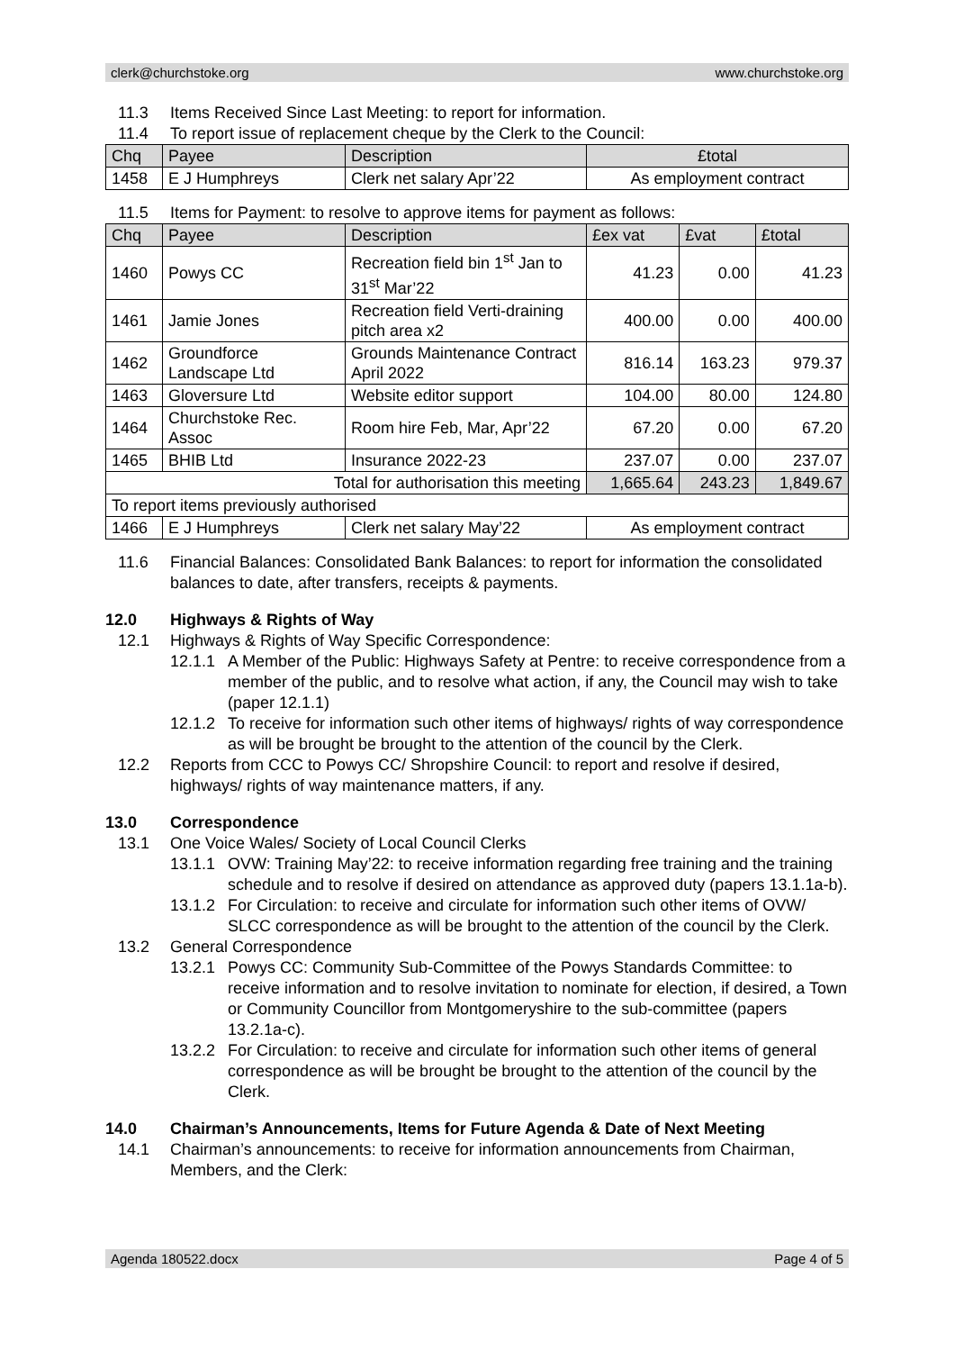clerk@churchstoke.org www.churchstoke.org
11.3 Items Received Since Last Meeting: to report for information.
11.4 To report issue of replacement cheque by the Clerk to the Council:
| Chq | Payee | Description | £total |
| --- | --- | --- | --- |
| 1458 | E J Humphreys | Clerk net salary Apr’22 | As employment contract |
11.5 Items for Payment: to resolve to approve items for payment as follows:
| Chq | Payee | Description | £ex vat | £vat | £total |
| --- | --- | --- | --- | --- | --- |
| 1460 | Powys CC | Recreation field bin 1<sup>st</sup> Jan to 31<sup>st</sup> Mar’22 | 41.23 | 0.00 | 41.23 |
| 1461 | Jamie Jones | Recreation field Verti-draining pitch area x2 | 400.00 | 0.00 | 400.00 |
| 1462 | Groundforce Landscape Ltd | Grounds Maintenance Contract April 2022 | 816.14 | 163.23 | 979.37 |
| 1463 | Gloversure Ltd | Website editor support | 104.00 | 80.00 | 124.80 |
| 1464 | Churchstoke Rec. Assoc | Room hire Feb, Mar, Apr’22 | 67.20 | 0.00 | 67.20 |
| 1465 | BHIB Ltd | Insurance 2022-23 | 237.07 | 0.00 | 237.07 |
| Total for authorisation this meeting | | | 1,665.64 | 243.23 | 1,849.67 |
| To report items previously authorised | | | | | |
| 1466 | E J Humphreys | Clerk net salary May’22 | As employment contract | | |
11.6 Financial Balances: Consolidated Bank Balances: to report for information the consolidated balances to date, after transfers, receipts & payments.
12.0 Highways & Rights of Way
12.1 Highways & Rights of Way Specific Correspondence:
12.1.1
A Member of the Public: Highways Safety at Pentre: to receive correspondence from a member of the public, and to resolve what action, if any, the Council may wish to take (paper 12.1.1)
12.1.2
To receive for information such other items of highways/ rights of way correspondence as will be brought be brought to the attention of the council by the Clerk.
12.2 Reports from CCC to Powys CC/ Shropshire Council: to report and resolve if desired, highways/ rights of way maintenance matters, if any.
13.0 Correspondence
13.1 One Voice Wales/ Society of Local Council Clerks
13.1.1
OVW: Training May’22: to receive information regarding free training and the training schedule and to resolve if desired on attendance as approved duty (papers 13.1.1a-b).
13.1.2
For Circulation: to receive and circulate for information such other items of OVW/ SLCC correspondence as will be brought to the attention of the council by the Clerk.
13.2 General Correspondence
13.2.1
Powys CC: Community Sub-Committee of the Powys Standards Committee: to receive information and to resolve invitation to nominate for election, if desired, a Town or Community Councillor from Montgomeryshire to the sub-committee (papers 13.2.1a-c).
13.2.2
For Circulation: to receive and circulate for information such other items of general correspondence as will be brought be brought to the attention of the council by the Clerk.
14.0 Chairman’s Announcements, Items for Future Agenda & Date of Next Meeting
14.1 Chairman’s announcements: to receive for information announcements from Chairman, Members, and the Clerk:
Agenda 180522.docx Page 4 of 5